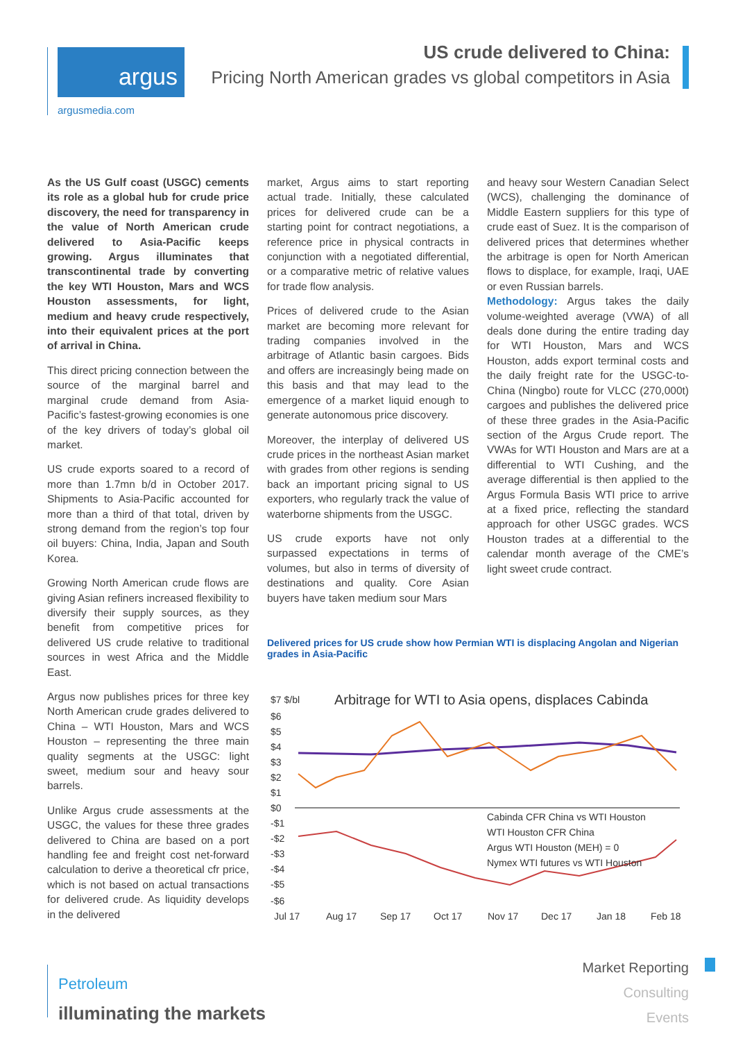argus
argusmedia.com
US crude delivered to China:
Pricing North American grades vs global competitors in Asia
As the US Gulf coast (USGC) cements its role as a global hub for crude price discovery, the need for transparency in the value of North American crude delivered to Asia-Pacific keeps growing. Argus illuminates that transcontinental trade by converting the key WTI Houston, Mars and WCS Houston assessments, for light, medium and heavy crude respectively, into their equivalent prices at the port of arrival in China.
This direct pricing connection between the source of the marginal barrel and marginal crude demand from Asia-Pacific’s fastest-growing economies is one of the key drivers of today’s global oil market.
US crude exports soared to a record of more than 1.7mn b/d in October 2017. Shipments to Asia-Pacific accounted for more than a third of that total, driven by strong demand from the region’s top four oil buyers: China, India, Japan and South Korea.
Growing North American crude flows are giving Asian refiners increased flexibility to diversify their supply sources, as they benefit from competitive prices for delivered US crude relative to traditional sources in west Africa and the Middle East.
Argus now publishes prices for three key North American crude grades delivered to China – WTI Houston, Mars and WCS Houston – representing the three main quality segments at the USGC: light sweet, medium sour and heavy sour barrels.
Unlike Argus crude assessments at the USGC, the values for these three grades delivered to China are based on a port handling fee and freight cost net-forward calculation to derive a theoretical cfr price, which is not based on actual transactions for delivered crude. As liquidity develops in the delivered
market, Argus aims to start reporting actual trade. Initially, these calculated prices for delivered crude can be a starting point for contract negotiations, a reference price in physical contracts in conjunction with a negotiated differential, or a comparative metric of relative values for trade flow analysis.
Prices of delivered crude to the Asian market are becoming more relevant for trading companies involved in the arbitrage of Atlantic basin cargoes. Bids and offers are increasingly being made on this basis and that may lead to the emergence of a market liquid enough to generate autonomous price discovery.
Moreover, the interplay of delivered US crude prices in the northeast Asian market with grades from other regions is sending back an important pricing signal to US exporters, who regularly track the value of waterborne shipments from the USGC.
US crude exports have not only surpassed expectations in terms of volumes, but also in terms of diversity of destinations and quality. Core Asian buyers have taken medium sour Mars
and heavy sour Western Canadian Select (WCS), challenging the dominance of Middle Eastern suppliers for this type of crude east of Suez. It is the comparison of delivered prices that determines whether the arbitrage is open for North American flows to displace, for example, Iraqi, UAE or even Russian barrels.
Methodology: Argus takes the daily volume-weighted average (VWA) of all deals done during the entire trading day for WTI Houston, Mars and WCS Houston, adds export terminal costs and the daily freight rate for the USGC-to-China (Ningbo) route for VLCC (270,000t) cargoes and publishes the delivered price of these three grades in the Asia-Pacific section of the Argus Crude report. The VWAs for WTI Houston and Mars are at a differential to WTI Cushing, and the average differential is then applied to the Argus Formula Basis WTI price to arrive at a fixed price, reflecting the standard approach for other USGC grades. WCS Houston trades at a differential to the calendar month average of the CME’s light sweet crude contract.
Delivered prices for US crude show how Permian WTI is displacing Angolan and Nigerian grades in Asia-Pacific
$7 $/bl
Arbitrage for WTI to Asia opens, displaces Cabinda
$6
$5
$4
$3
$2
$1
$0
-$1
-$2
-$3
-$4
-$5
-$6
Cabinda CFR China vs WTI Houston
WTI Houston CFR China
Argus WTI Houston (MEH) = 0
Nymex WTI futures vs WTI Houston
Jul 17
Aug 17
Sep 17
Oct 17
Nov 17
Dec 17
Jan 18
Feb 18
Petroleum
illuminating the markets
Market Reporting
Consulting
Events